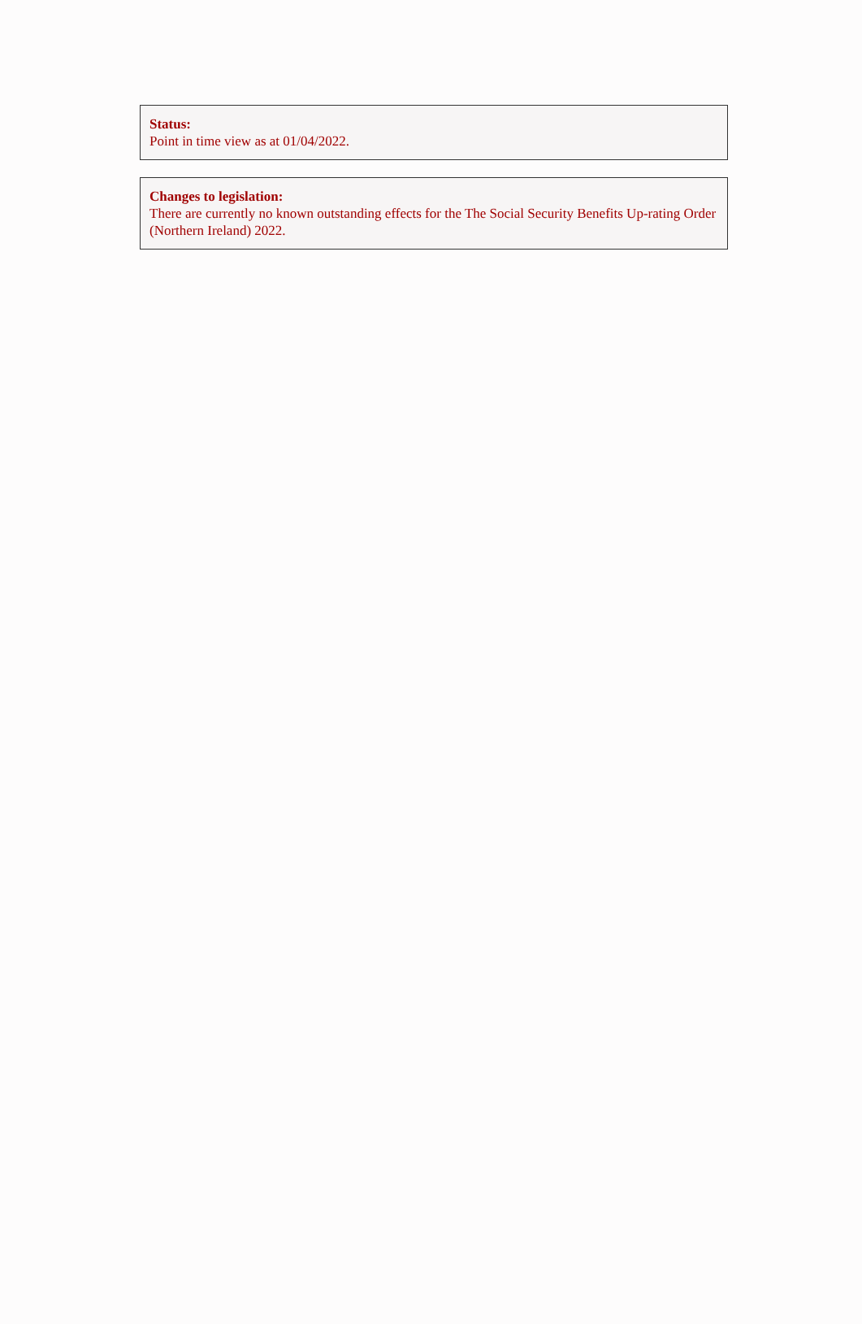Status:
Point in time view as at 01/04/2022.
Changes to legislation:
There are currently no known outstanding effects for the The Social Security Benefits Up-rating Order (Northern Ireland) 2022.